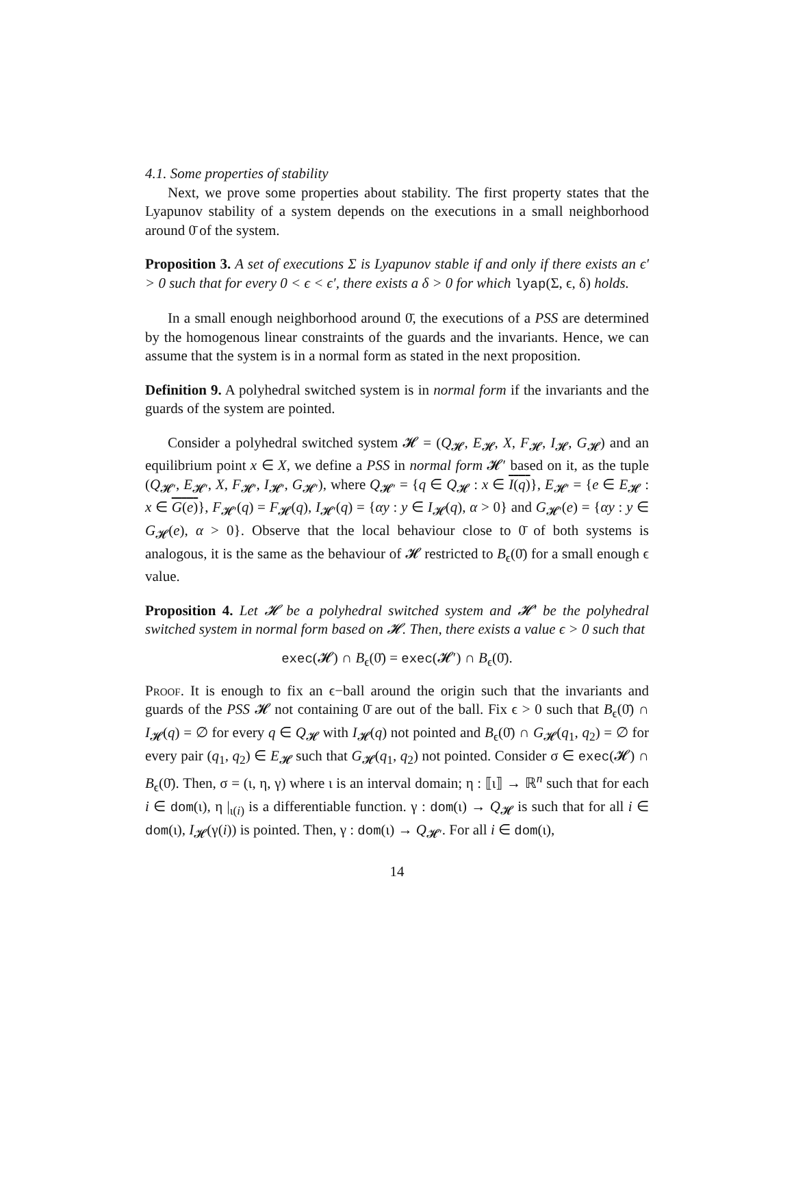4.1. Some properties of stability
Next, we prove some properties about stability. The first property states that the Lyapunov stability of a system depends on the executions in a small neighborhood around 0̄ of the system.
Proposition 3. A set of executions Σ is Lyapunov stable if and only if there exists an ϵ′ > 0 such that for every 0 < ϵ < ϵ′, there exists a δ > 0 for which lyap(Σ, ϵ, δ) holds.
In a small enough neighborhood around 0̄, the executions of a PSS are determined by the homogenous linear constraints of the guards and the invariants. Hence, we can assume that the system is in a normal form as stated in the next proposition.
Definition 9. A polyhedral switched system is in normal form if the invariants and the guards of the system are pointed.
Consider a polyhedral switched system 𝓗 = (Q<sub>𝓗</sub>, E<sub>𝓗</sub>, X, F<sub>𝓗</sub>, I<sub>𝓗</sub>, G<sub>𝓗</sub>) and an equilibrium point x ∈ X, we define a PSS in normal form 𝓗′ based on it, as the tuple (Q<sub>𝓗′</sub>, E<sub>𝓗′</sub>, X, F<sub>𝓗′</sub>, I<sub>𝓗′</sub>, G<sub>𝓗′</sub>), where Q<sub>𝓗′</sub> = {q ∈ Q<sub>𝓗</sub> : x ∈ I(q)}, E<sub>𝓗′</sub> = {e ∈ E<sub>𝓗</sub> : x ∈ G(e)}, F<sub>𝓗′</sub>(q) = F<sub>𝓗</sub>(q), I<sub>𝓗′</sub>(q) = {αy : y ∈ I<sub>𝓗</sub>(q), α > 0} and G<sub>𝓗′</sub>(e) = {αy : y ∈ G<sub>𝓗</sub>(e), α > 0}. Observe that the local behaviour close to 0̄ of both systems is analogous, it is the same as the behaviour of 𝓗 restricted to B<sub>ϵ</sub>(0̄) for a small enough ϵ value.
Proposition 4. Let 𝓗 be a polyhedral switched system and 𝓗′ be the polyhedral switched system in normal form based on 𝓗. Then, there exists a value ϵ > 0 such that
exec(𝓗) ∩ B<sub>ϵ</sub>(0̄) = exec(𝓗′) ∩ B<sub>ϵ</sub>(0̄).
Proof. It is enough to fix an ϵ−ball around the origin such that the invariants and guards of the PSS 𝓗 not containing 0̄ are out of the ball. Fix ϵ > 0 such that B<sub>ϵ</sub>(0̄) ∩ I<sub>𝓗</sub>(q) = ∅ for every q ∈ Q<sub>𝓗</sub> with I<sub>𝓗</sub>(q) not pointed and B<sub>ϵ</sub>(0̄) ∩ G<sub>𝓗</sub>(q<sub>1</sub>, q<sub>2</sub>) = ∅ for every pair (q<sub>1</sub>, q<sub>2</sub>) ∈ E<sub>𝓗</sub> such that G<sub>𝓗</sub>(q<sub>1</sub>, q<sub>2</sub>) not pointed. Consider σ ∈ exec(𝓗) ∩ B<sub>ϵ</sub>(0̄). Then, σ = (ι, η, γ) where ι is an interval domain; η : ⟦ι⟧ → ℝ<sup>n</sup> such that for each i ∈ dom(ι), η |<sub>ι(i)</sub> is a differentiable function. γ : dom(ι) → Q<sub>𝓗</sub> is such that for all i ∈ dom(ι), I<sub>𝓗</sub>(γ(i)) is pointed. Then, γ : dom(ι) → Q<sub>𝓗′</sub>. For all i ∈ dom(ι),
14